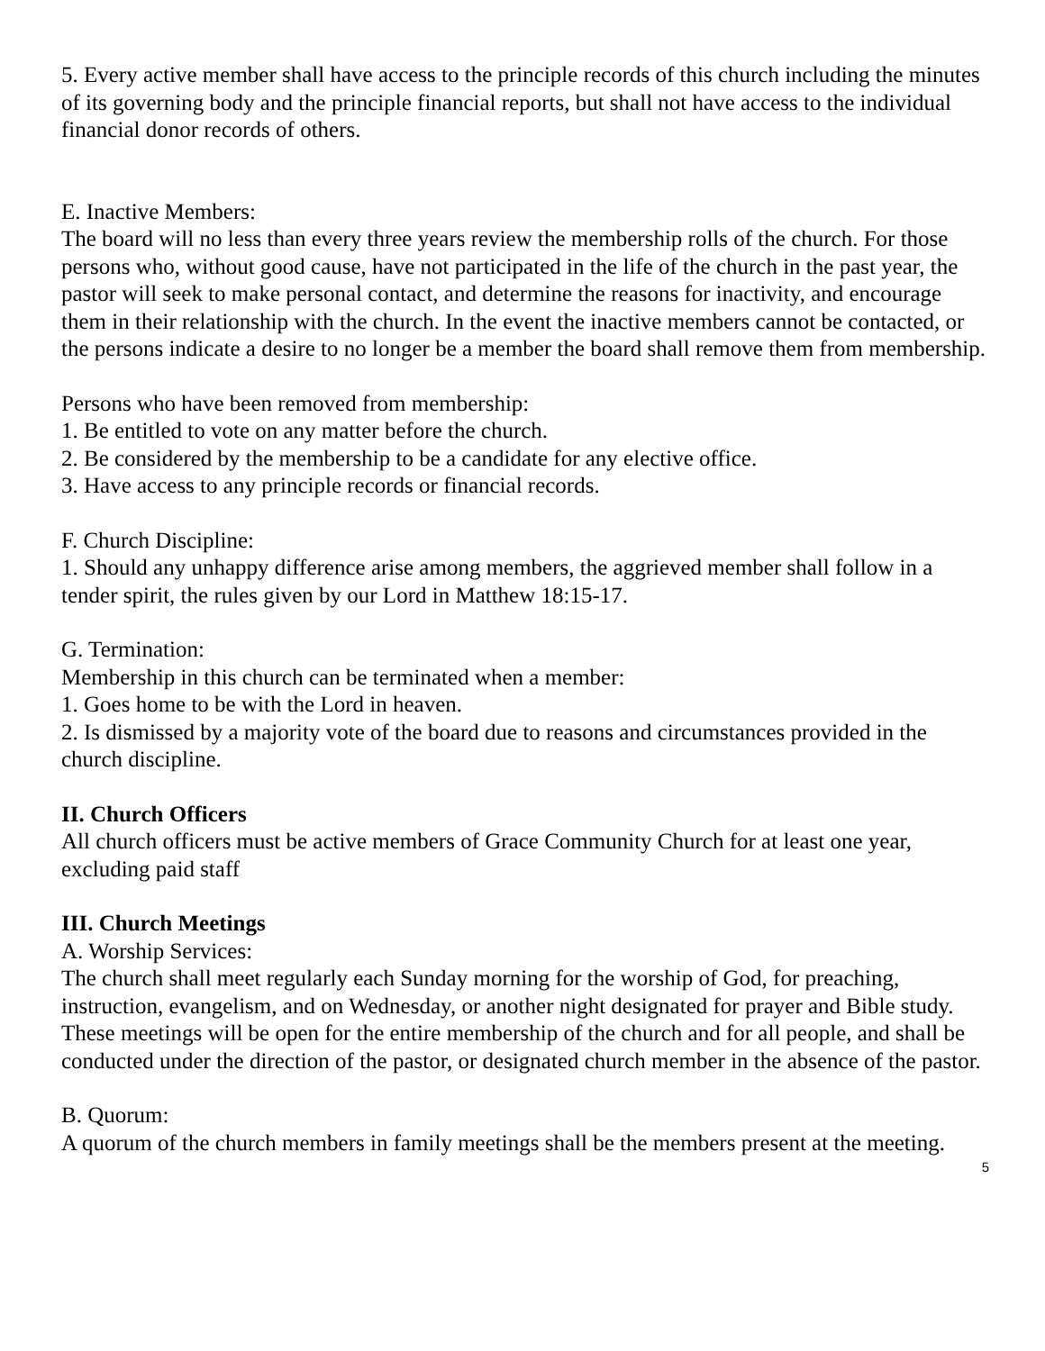5. Every active member shall have access to the principle records of this church including the minutes of its governing body and the principle financial reports, but shall not have access to the individual financial donor records of others.
E. Inactive Members:
The board will no less than every three years review the membership rolls of the church. For those persons who, without good cause, have not participated in the life of the church in the past year, the pastor will seek to make personal contact, and determine the reasons for inactivity, and encourage them in their relationship with the church. In the event the inactive members cannot be contacted, or the persons indicate a desire to no longer be a member the board shall remove them from membership.
Persons who have been removed from membership:
1. Be entitled to vote on any matter before the church.
2. Be considered by the membership to be a candidate for any elective office.
3. Have access to any principle records or financial records.
F. Church Discipline:
1. Should any unhappy difference arise among members, the aggrieved member shall follow in a tender spirit, the rules given by our Lord in Matthew 18:15-17.
G. Termination:
Membership in this church can be terminated when a member:
1. Goes home to be with the Lord in heaven.
2. Is dismissed by a majority vote of the board due to reasons and circumstances provided in the church discipline.
II. Church Officers
All church officers must be active members of Grace Community Church for at least one year, excluding paid staff
III. Church Meetings
A. Worship Services:
The church shall meet regularly each Sunday morning for the worship of God, for preaching, instruction, evangelism, and on Wednesday, or another night designated for prayer and Bible study. These meetings will be open for the entire membership of the church and for all people, and shall be conducted under the direction of the pastor, or designated church member in the absence of the pastor.
B. Quorum:
A quorum of the church members in family meetings shall be the members present at the meeting.
5